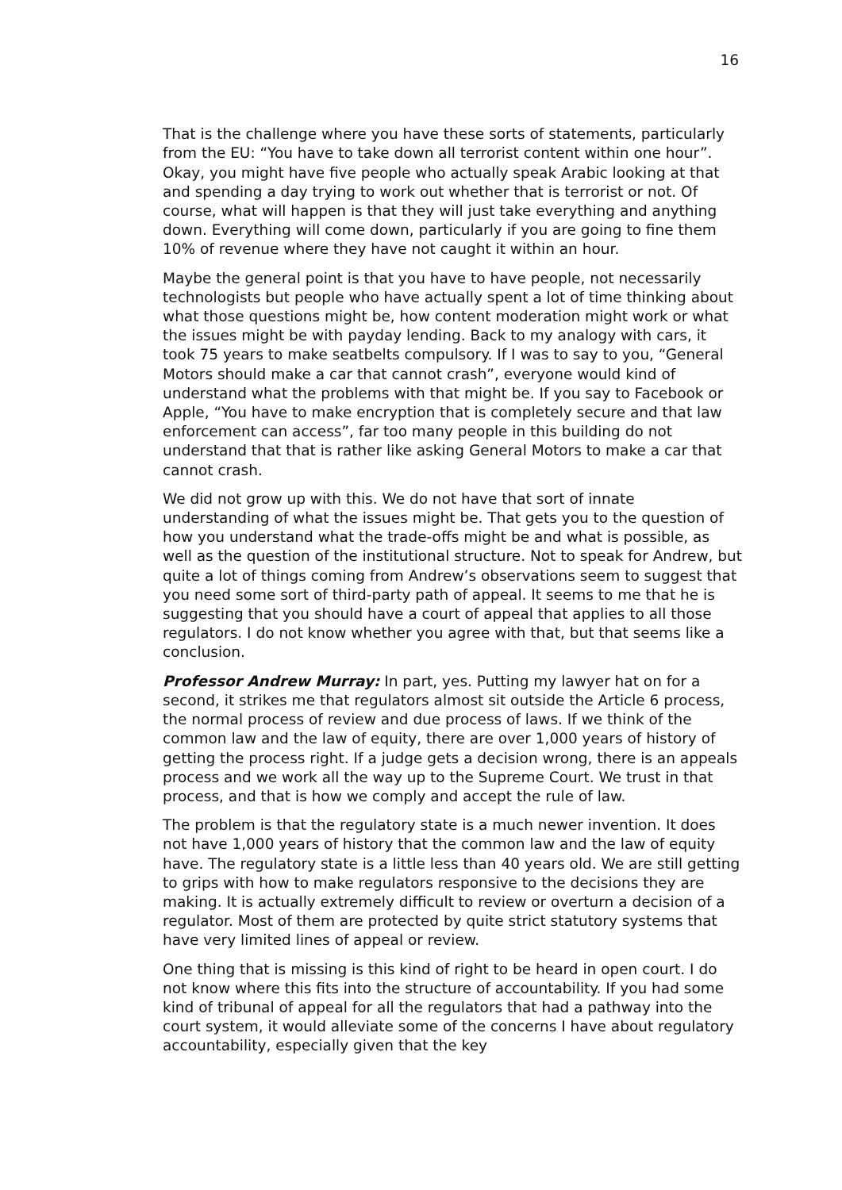16
That is the challenge where you have these sorts of statements, particularly from the EU: “You have to take down all terrorist content within one hour”. Okay, you might have five people who actually speak Arabic looking at that and spending a day trying to work out whether that is terrorist or not. Of course, what will happen is that they will just take everything and anything down. Everything will come down, particularly if you are going to fine them 10% of revenue where they have not caught it within an hour.
Maybe the general point is that you have to have people, not necessarily technologists but people who have actually spent a lot of time thinking about what those questions might be, how content moderation might work or what the issues might be with payday lending. Back to my analogy with cars, it took 75 years to make seatbelts compulsory. If I was to say to you, “General Motors should make a car that cannot crash”, everyone would kind of understand what the problems with that might be. If you say to Facebook or Apple, “You have to make encryption that is completely secure and that law enforcement can access”, far too many people in this building do not understand that that is rather like asking General Motors to make a car that cannot crash.
We did not grow up with this. We do not have that sort of innate understanding of what the issues might be. That gets you to the question of how you understand what the trade-offs might be and what is possible, as well as the question of the institutional structure. Not to speak for Andrew, but quite a lot of things coming from Andrew’s observations seem to suggest that you need some sort of third-party path of appeal. It seems to me that he is suggesting that you should have a court of appeal that applies to all those regulators. I do not know whether you agree with that, but that seems like a conclusion.
Professor Andrew Murray: In part, yes. Putting my lawyer hat on for a second, it strikes me that regulators almost sit outside the Article 6 process, the normal process of review and due process of laws. If we think of the common law and the law of equity, there are over 1,000 years of history of getting the process right. If a judge gets a decision wrong, there is an appeals process and we work all the way up to the Supreme Court. We trust in that process, and that is how we comply and accept the rule of law.
The problem is that the regulatory state is a much newer invention. It does not have 1,000 years of history that the common law and the law of equity have. The regulatory state is a little less than 40 years old. We are still getting to grips with how to make regulators responsive to the decisions they are making. It is actually extremely difficult to review or overturn a decision of a regulator. Most of them are protected by quite strict statutory systems that have very limited lines of appeal or review.
One thing that is missing is this kind of right to be heard in open court. I do not know where this fits into the structure of accountability. If you had some kind of tribunal of appeal for all the regulators that had a pathway into the court system, it would alleviate some of the concerns I have about regulatory accountability, especially given that the key